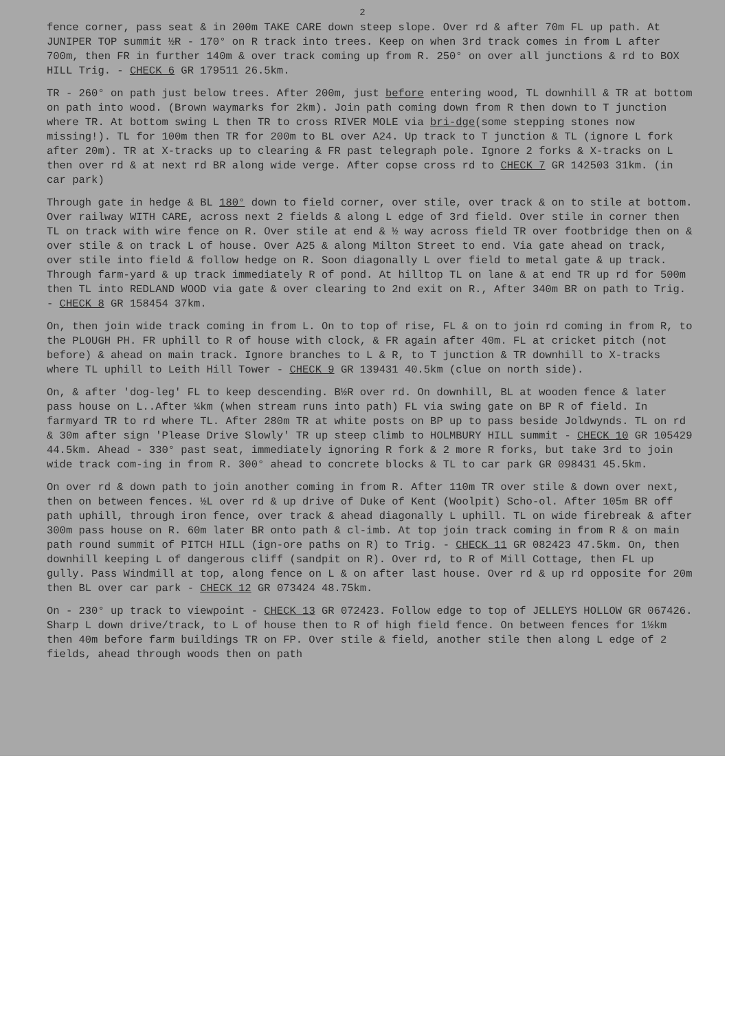2
fence corner, pass seat & in 200m TAKE CARE down steep slope. Over rd & after 70m FL up path. At JUNIPER TOP summit ½R - 170° on R track into trees. Keep on when 3rd track comes in from L after 700m, then FR in further 140m & over track coming up from R. 250° on over all junctions & rd to BOX HILL Trig. - CHECK 6 GR 179511 26.5km.
TR - 260° on path just below trees. After 200m, just before entering wood, TL downhill & TR at bottom on path into wood. (Brown waymarks for 2km). Join path coming down from R then down to T junction where TR. At bottom swing L then TR to cross RIVER MOLE via bri-dge(some stepping stones now missing!). TL for 100m then TR for 200m to BL over A24. Up track to T junction & TL (ignore L fork after 20m). TR at X-tracks up to clearing & FR past telegraph pole. Ignore 2 forks & X-tracks on L then over rd & at next rd BR along wide verge. After copse cross rd to CHECK 7 GR 142503 31km. (in car park)
Through gate in hedge & BL 180° down to field corner, over stile, over track & on to stile at bottom. Over railway WITH CARE, across next 2 fields & along L edge of 3rd field. Over stile in corner then TL on track with wire fence on R. Over stile at end & ½ way across field TR over footbridge then on & over stile & on track L of house. Over A25 & along Milton Street to end. Via gate ahead on track, over stile into field & follow hedge on R. Soon diagonally L over field to metal gate & up track. Through farm-yard & up track immediately R of pond. At hilltop TL on lane & at end TR up rd for 500m then TL into REDLAND WOOD via gate & over clearing to 2nd exit on R., After 340m BR on path to Trig. - CHECK 8 GR 158454 37km.
On, then join wide track coming in from L. On to top of rise, FL & on to join rd coming in from R, to the PLOUGH PH. FR uphill to R of house with clock, & FR again after 40m. FL at cricket pitch (not before) & ahead on main track. Ignore branches to L & R, to T junction & TR downhill to X-tracks where TL uphill to Leith Hill Tower - CHECK 9 GR 139431 40.5km (clue on north side).
On, & after 'dog-leg' FL to keep descending. B½R over rd. On downhill, BL at wooden fence & later pass house on L..After ¼km (when stream runs into path) FL via swing gate on BP R of field. In farmyard TR to rd where TL. After 280m TR at white posts on BP up to pass beside Joldwynds. TL on rd & 30m after sign 'Please Drive Slowly' TR up steep climb to HOLMBURY HILL summit - CHECK 10 GR 105429 44.5km. Ahead - 330° past seat, immediately ignoring R fork & 2 more R forks, but take 3rd to join wide track com-ing in from R. 300° ahead to concrete blocks & TL to car park GR 098431 45.5km.
On over rd & down path to join another coming in from R. After 110m TR over stile & down over next, then on between fences. ½L over rd & up drive of Duke of Kent (Woolpit) Scho-ol. After 105m BR off path uphill, through iron fence, over track & ahead diagonally L uphill. TL on wide firebreak & after 300m pass house on R. 60m later BR onto path & cl-imb. At top join track coming in from R & on main path round summit of PITCH HILL (ign-ore paths on R) to Trig. - CHECK 11 GR 082423 47.5km. On, then downhill keeping L of dangerous cliff (sandpit on R). Over rd, to R of Mill Cottage, then FL up gully. Pass Windmill at top, along fence on L & on after last house. Over rd & up rd opposite for 20m then BL over car park - CHECK 12 GR 073424 48.75km.
On - 230° up track to viewpoint - CHECK 13 GR 072423. Follow edge to top of JELLEYS HOLLOW GR 067426. Sharp L down drive/track, to L of house then to R of high field fence. On between fences for 1½km then 40m before farm buildings TR on FP. Over stile & field, another stile then along L edge of 2 fields, ahead through woods then on path